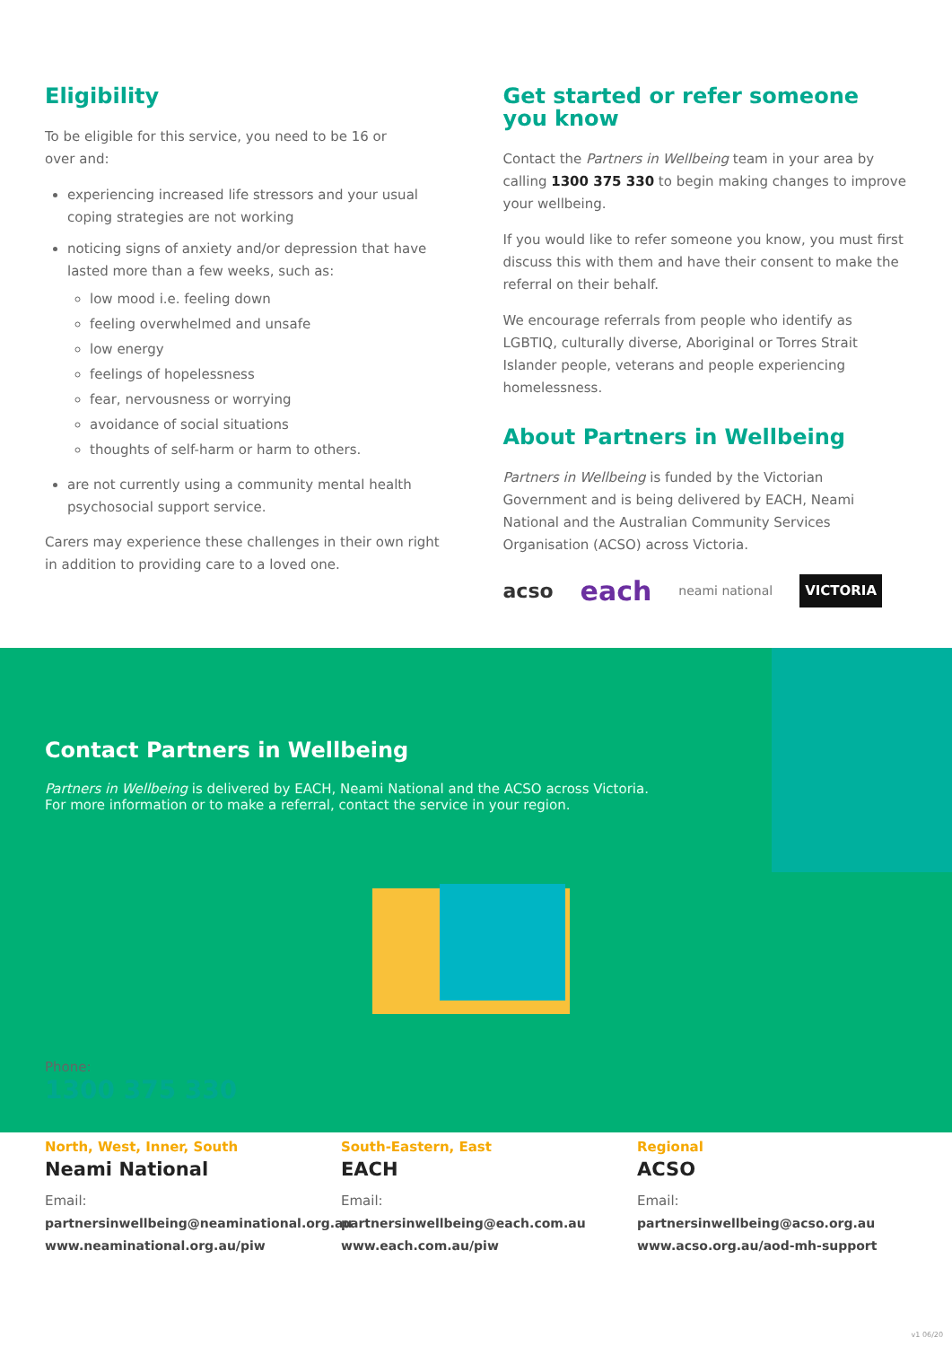Eligibility
To be eligible for this service, you need to be 16 or
over and:
experiencing increased life stressors and your usual coping strategies are not working
noticing signs of anxiety and/or depression that have lasted more than a few weeks, such as:
low mood i.e. feeling down
feeling overwhelmed and unsafe
low energy
feelings of hopelessness
fear, nervousness or worrying
avoidance of social situations
thoughts of self-harm or harm to others.
are not currently using a community mental health psychosocial support service.
Carers may experience these challenges in their own right in addition to providing care to a loved one.
Get started or refer someone you know
Contact the Partners in Wellbeing team in your area by calling 1300 375 330 to begin making changes to improve your wellbeing.
If you would like to refer someone you know, you must first discuss this with them and have their consent to make the referral on their behalf.
We encourage referrals from people who identify as LGBTIQ, culturally diverse, Aboriginal or Torres Strait Islander people, veterans and people experiencing homelessness.
About Partners in Wellbeing
Partners in Wellbeing is funded by the Victorian Government and is being delivered by EACH, Neami National and the Australian Community Services Organisation (ACSO) across Victoria.
acso each neami national VICTORIA
Contact Partners in Wellbeing
Partners in Wellbeing is delivered by EACH, Neami National and the ACSO across Victoria.
For more information or to make a referral, contact the service in your region.
Phone:
1300 375 330
North, West, Inner, South
Neami National
Email:
partnersinwellbeing@neaminational.org.au
www.neaminational.org.au/piw
South-Eastern, East
EACH
Email:
partnersinwellbeing@each.com.au
www.each.com.au/piw
Regional
ACSO
Email:
partnersinwellbeing@acso.org.au
www.acso.org.au/aod-mh-support
v1 06/20